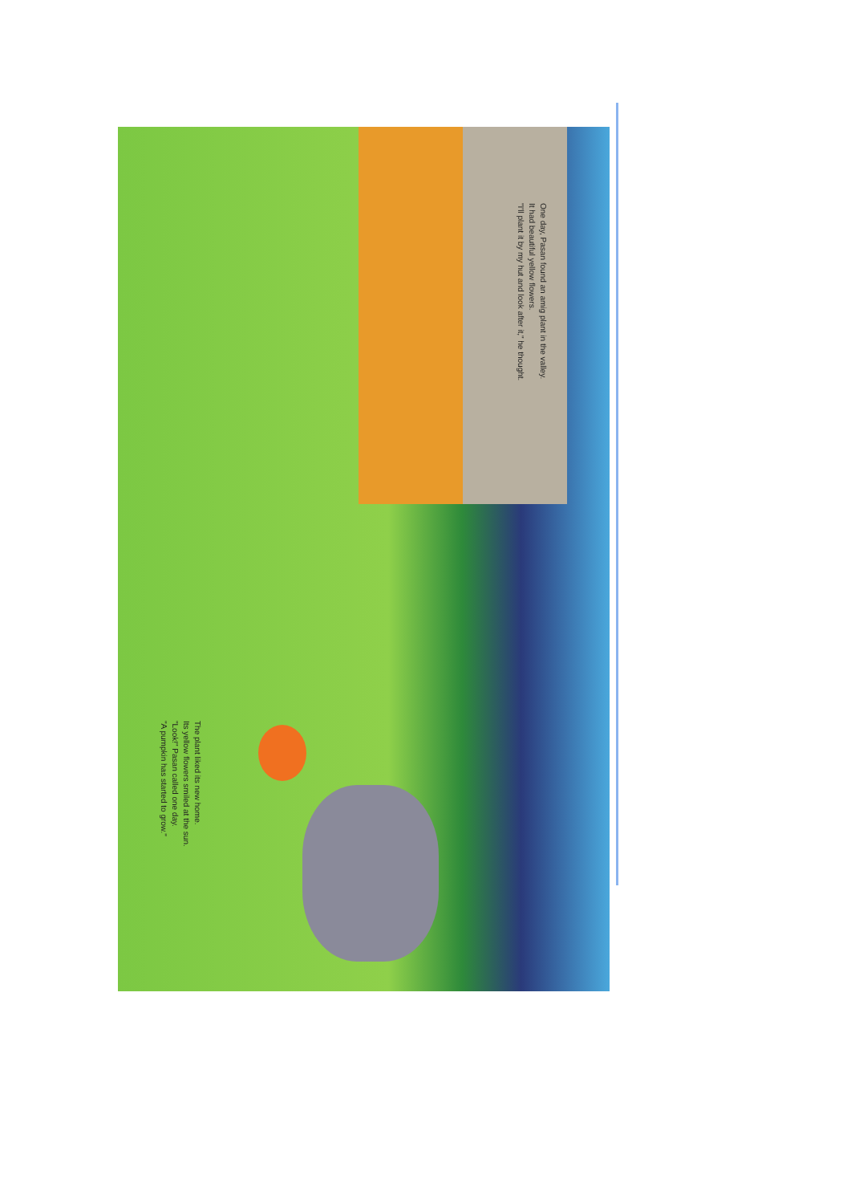One day, Pasan found an amig plant in the valley.
It had beautiful yellow flowers.
"I'll plant it by my hut and look after it," he thought.
The plant liked its new home.
Its yellow flowers smiled at the sun.
"Look!" Pasan called one day.
"A pumpkin has started to grow."